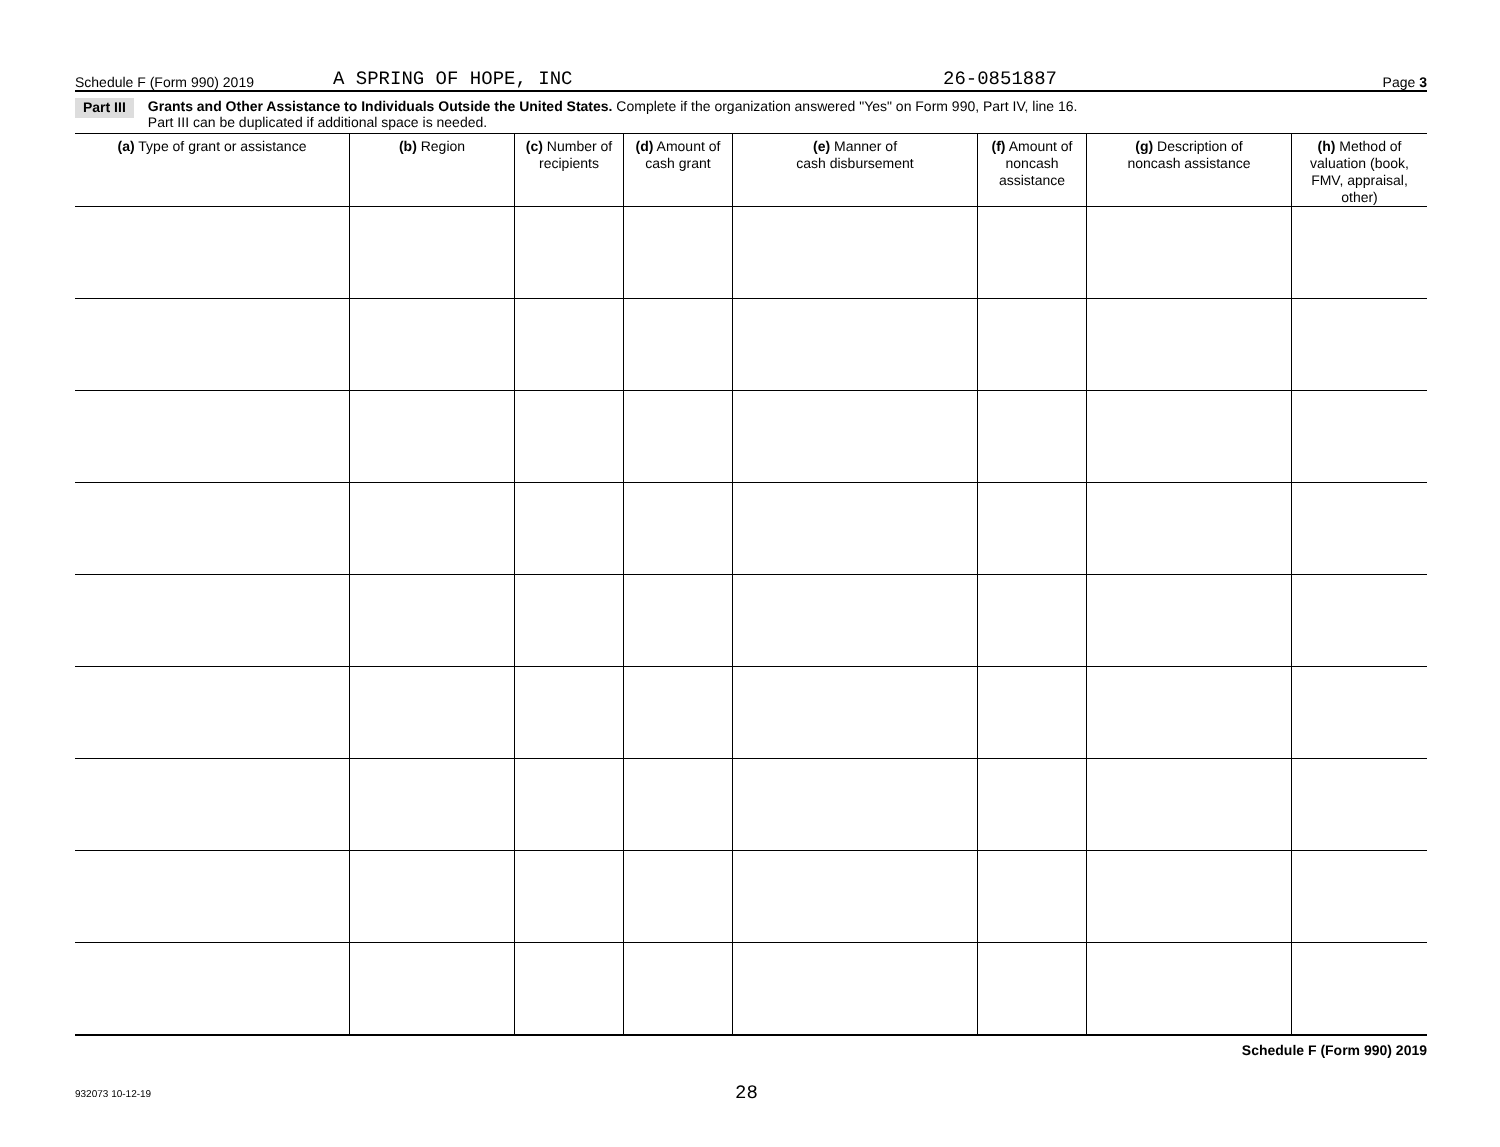Schedule F (Form 990) 2019 A SPRING OF HOPE, INC 26-0851887 Page 3
Part III Grants and Other Assistance to Individuals Outside the United States. Complete if the organization answered "Yes" on Form 990, Part IV, line 16.
Part III can be duplicated if additional space is needed.
| (a) Type of grant or assistance | (b) Region | (c) Number of recipients | (d) Amount of cash grant | (e) Manner of cash disbursement | (f) Amount of noncash assistance | (g) Description of noncash assistance | (h) Method of valuation (book, FMV, appraisal, other) |
| --- | --- | --- | --- | --- | --- | --- | --- |
Schedule F (Form 990) 2019
932073 10-12-19 28